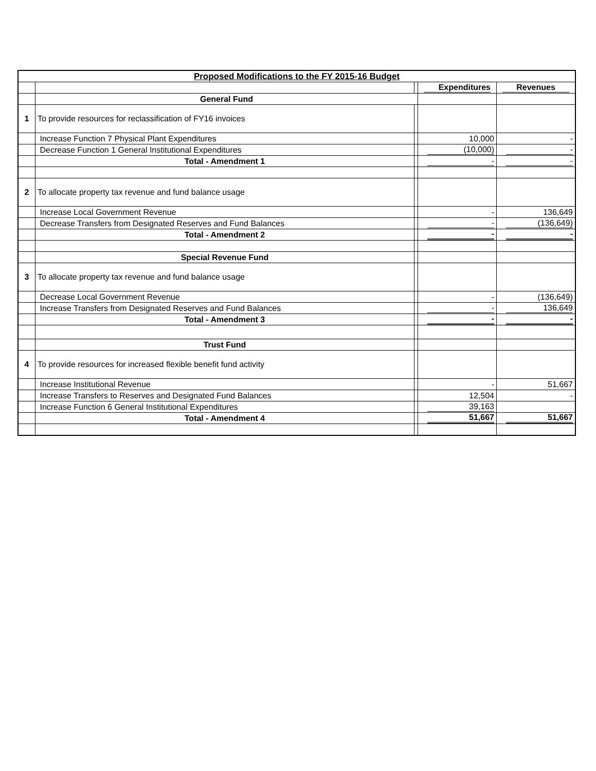| Proposed Modifications to the FY 2015-16 Budget | | | | |
| --- | --- | --- | --- | --- |
| | | | Expenditures | Revenues |
| | General Fund | | | |
| 1 | To provide resources for reclassification of FY16 invoices | | | |
| | Increase Function 7 Physical Plant Expenditures | | 10,000 | - |
| | Decrease Function 1 General Institutional Expenditures | | (10,000) | - |
| | Total - Amendment 1 | | - | - |
| 2 | To allocate property tax revenue and fund balance usage | | | |
| | Increase Local Government Revenue | | - | 136,649 |
| | Decrease Transfers from Designated Reserves and Fund Balances | | - | (136,649) |
| | Total - Amendment 2 | | - | - |
| | Special Revenue Fund | | | |
| 3 | To allocate property tax revenue and fund balance usage | | | |
| | Decrease Local Government Revenue | | - | (136,649) |
| | Increase Transfers from Designated Reserves and Fund Balances | | - | 136,649 |
| | Total - Amendment 3 | | - | - |
| | Trust Fund | | | |
| 4 | To provide resources for increased flexible benefit fund activity | | | |
| | Increase Institutional Revenue | | - | 51,667 |
| | Increase Transfers to Reserves and Designated Fund Balances | | 12,504 | - |
| | Increase Function 6 General Institutional Expenditures | | 39,163 | |
| | Total - Amendment 4 | | 51,667 | 51,667 |